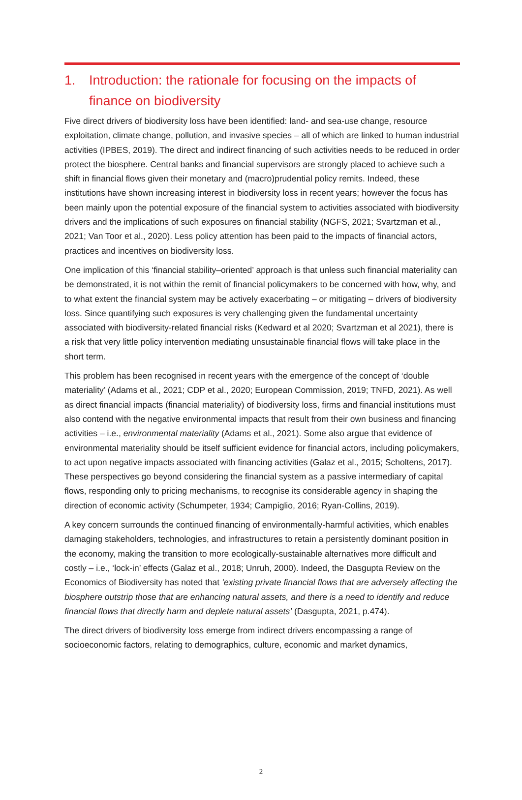1. Introduction: the rationale for focusing on the impacts of finance on biodiversity
Five direct drivers of biodiversity loss have been identified: land- and sea-use change, resource exploitation, climate change, pollution, and invasive species – all of which are linked to human industrial activities (IPBES, 2019). The direct and indirect financing of such activities needs to be reduced in order protect the biosphere. Central banks and financial supervisors are strongly placed to achieve such a shift in financial flows given their monetary and (macro)prudential policy remits. Indeed, these institutions have shown increasing interest in biodiversity loss in recent years; however the focus has been mainly upon the potential exposure of the financial system to activities associated with biodiversity drivers and the implications of such exposures on financial stability (NGFS, 2021; Svartzman et al., 2021; Van Toor et al., 2020). Less policy attention has been paid to the impacts of financial actors, practices and incentives on biodiversity loss.
One implication of this ‘financial stability–oriented’ approach is that unless such financial materiality can be demonstrated, it is not within the remit of financial policymakers to be concerned with how, why, and to what extent the financial system may be actively exacerbating – or mitigating – drivers of biodiversity loss. Since quantifying such exposures is very challenging given the fundamental uncertainty associated with biodiversity-related financial risks (Kedward et al 2020; Svartzman et al 2021), there is a risk that very little policy intervention mediating unsustainable financial flows will take place in the short term.
This problem has been recognised in recent years with the emergence of the concept of ‘double materiality’ (Adams et al., 2021; CDP et al., 2020; European Commission, 2019; TNFD, 2021). As well as direct financial impacts (financial materiality) of biodiversity loss, firms and financial institutions must also contend with the negative environmental impacts that result from their own business and financing activities – i.e., environmental materiality (Adams et al., 2021). Some also argue that evidence of environmental materiality should be itself sufficient evidence for financial actors, including policymakers, to act upon negative impacts associated with financing activities (Galaz et al., 2015; Scholtens, 2017). These perspectives go beyond considering the financial system as a passive intermediary of capital flows, responding only to pricing mechanisms, to recognise its considerable agency in shaping the direction of economic activity (Schumpeter, 1934; Campiglio, 2016; Ryan-Collins, 2019).
A key concern surrounds the continued financing of environmentally-harmful activities, which enables damaging stakeholders, technologies, and infrastructures to retain a persistently dominant position in the economy, making the transition to more ecologically-sustainable alternatives more difficult and costly – i.e., ‘lock-in’ effects (Galaz et al., 2018; Unruh, 2000). Indeed, the Dasgupta Review on the Economics of Biodiversity has noted that ‘existing private financial flows that are adversely affecting the biosphere outstrip those that are enhancing natural assets, and there is a need to identify and reduce financial flows that directly harm and deplete natural assets’ (Dasgupta, 2021, p.474).
The direct drivers of biodiversity loss emerge from indirect drivers encompassing a range of socioeconomic factors, relating to demographics, culture, economic and market dynamics,
2